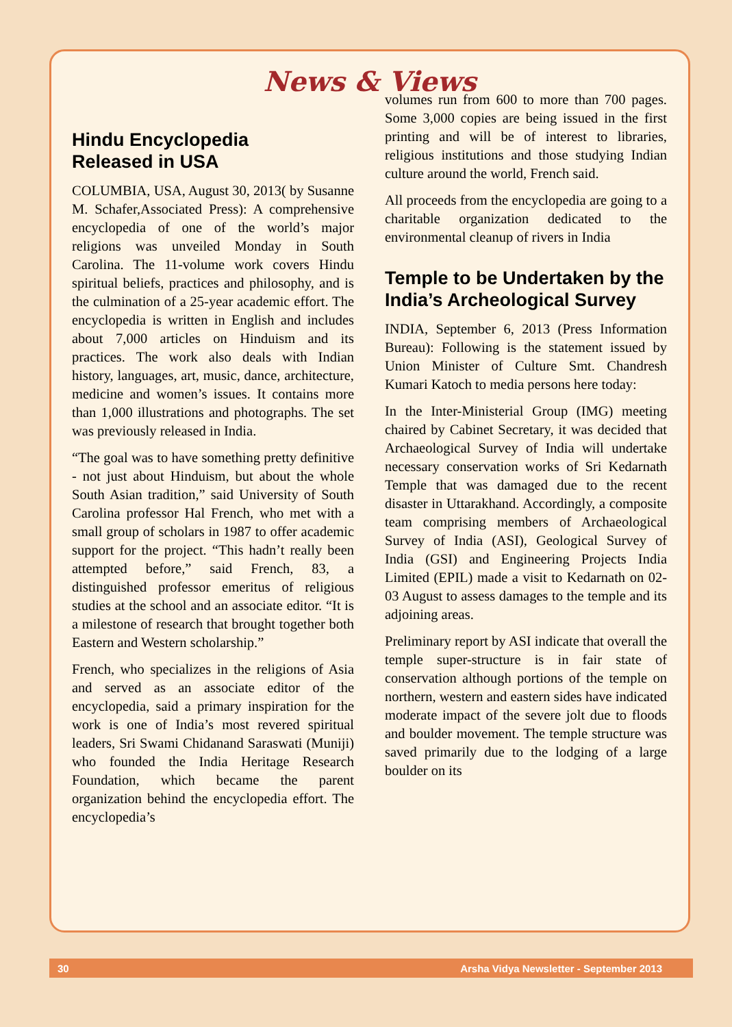News & Views
Hindu Encyclopedia
Released in USA
COLUMBIA, USA, August 30, 2013( by Susanne M. Schafer,Associated Press): A comprehensive encyclopedia of one of the world’s major religions was unveiled Monday in South Carolina. The 11-volume work covers Hindu spiritual beliefs, practices and philosophy, and is the culmination of a 25-year academic effort. The encyclopedia is written in English and includes about 7,000 articles on Hinduism and its practices. The work also deals with Indian history, languages, art, music, dance, architecture, medicine and women’s issues. It contains more than 1,000 illustrations and photographs. The set was previously released in India.
“The goal was to have something pretty definitive - not just about Hinduism, but about the whole South Asian tradition,” said University of South Carolina professor Hal French, who met with a small group of scholars in 1987 to offer academic support for the project. “This hadn’t really been attempted before,” said French, 83, a distinguished professor emeritus of religious studies at the school and an associate editor. “It is a milestone of research that brought together both Eastern and Western scholarship.”
French, who specializes in the religions of Asia and served as an associate editor of the encyclopedia, said a primary inspiration for the work is one of India’s most revered spiritual leaders, Sri Swami Chidanand Saraswati (Muniji) who founded the India Heritage Research Foundation, which became the parent organization behind the encyclopedia effort. The encyclopedia’s
volumes run from 600 to more than 700 pages. Some 3,000 copies are being issued in the first printing and will be of interest to libraries, religious institutions and those studying Indian culture around the world, French said.
All proceeds from the encyclopedia are going to a charitable organization dedicated to the environmental cleanup of rivers in India
Temple to be Undertaken by the India’s Archeological Survey
INDIA, September 6, 2013 (Press Information Bureau): Following is the statement issued by Union Minister of Culture Smt. Chandresh Kumari Katoch to media persons here today:
In the Inter-Ministerial Group (IMG) meeting chaired by Cabinet Secretary, it was decided that Archaeological Survey of India will undertake necessary conservation works of Sri Kedarnath Temple that was damaged due to the recent disaster in Uttarakhand. Accordingly, a composite team comprising members of Archaeological Survey of India (ASI), Geological Survey of India (GSI) and Engineering Projects India Limited (EPIL) made a visit to Kedarnath on 02-03 August to assess damages to the temple and its adjoining areas.
Preliminary report by ASI indicate that overall the temple super-structure is in fair state of conservation although portions of the temple on northern, western and eastern sides have indicated moderate impact of the severe jolt due to floods and boulder movement. The temple structure was saved primarily due to the lodging of a large boulder on its
30 Arsha Vidya Newsletter - September 2013